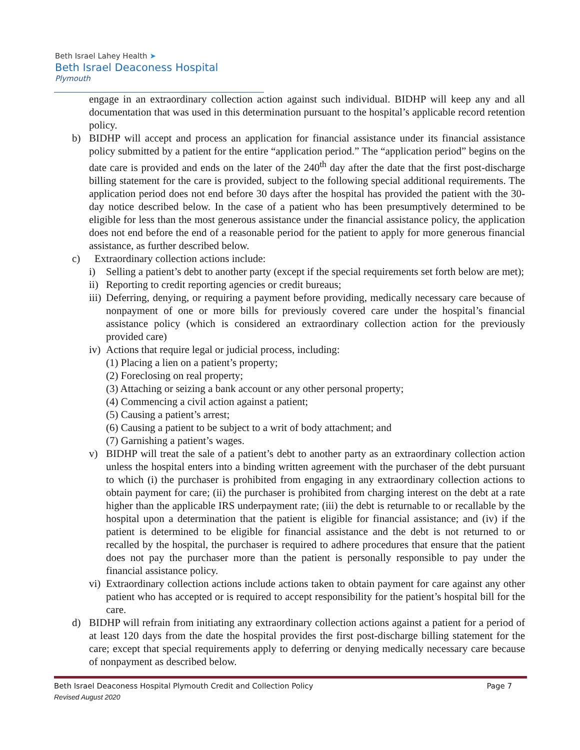Beth Israel Lahey Health ➤
Beth Israel Deaconess Hospital
Plymouth
engage in an extraordinary collection action against such individual. BIDHP will keep any and all documentation that was used in this determination pursuant to the hospital’s applicable record retention policy.
b) BIDHP will accept and process an application for financial assistance under its financial assistance policy submitted by a patient for the entire “application period.” The “application period” begins on the date care is provided and ends on the later of the 240<sup>th</sup> day after the date that the first post-discharge billing statement for the care is provided, subject to the following special additional requirements. The application period does not end before 30 days after the hospital has provided the patient with the 30-day notice described below. In the case of a patient who has been presumptively determined to be eligible for less than the most generous assistance under the financial assistance policy, the application does not end before the end of a reasonable period for the patient to apply for more generous financial assistance, as further described below.
c) Extraordinary collection actions include:
i) Selling a patient’s debt to another party (except if the special requirements set forth below are met);
ii) Reporting to credit reporting agencies or credit bureaus;
iii) Deferring, denying, or requiring a payment before providing, medically necessary care because of nonpayment of one or more bills for previously covered care under the hospital’s financial assistance policy (which is considered an extraordinary collection action for the previously provided care)
iv) Actions that require legal or judicial process, including:
(1) Placing a lien on a patient’s property;
(2) Foreclosing on real property;
(3) Attaching or seizing a bank account or any other personal property;
(4) Commencing a civil action against a patient;
(5) Causing a patient’s arrest;
(6) Causing a patient to be subject to a writ of body attachment; and
(7) Garnishing a patient’s wages.
v) BIDHP will treat the sale of a patient’s debt to another party as an extraordinary collection action unless the hospital enters into a binding written agreement with the purchaser of the debt pursuant to which (i) the purchaser is prohibited from engaging in any extraordinary collection actions to obtain payment for care; (ii) the purchaser is prohibited from charging interest on the debt at a rate higher than the applicable IRS underpayment rate; (iii) the debt is returnable to or recallable by the hospital upon a determination that the patient is eligible for financial assistance; and (iv) if the patient is determined to be eligible for financial assistance and the debt is not returned to or recalled by the hospital, the purchaser is required to adhere procedures that ensure that the patient does not pay the purchaser more than the patient is personally responsible to pay under the financial assistance policy.
vi) Extraordinary collection actions include actions taken to obtain payment for care against any other patient who has accepted or is required to accept responsibility for the patient’s hospital bill for the care.
d) BIDHP will refrain from initiating any extraordinary collection actions against a patient for a period of at least 120 days from the date the hospital provides the first post-discharge billing statement for the care; except that special requirements apply to deferring or denying medically necessary care because of nonpayment as described below.
Beth Israel Deaconess Hospital Plymouth Credit and Collection Policy Page 7
Revised August 2020